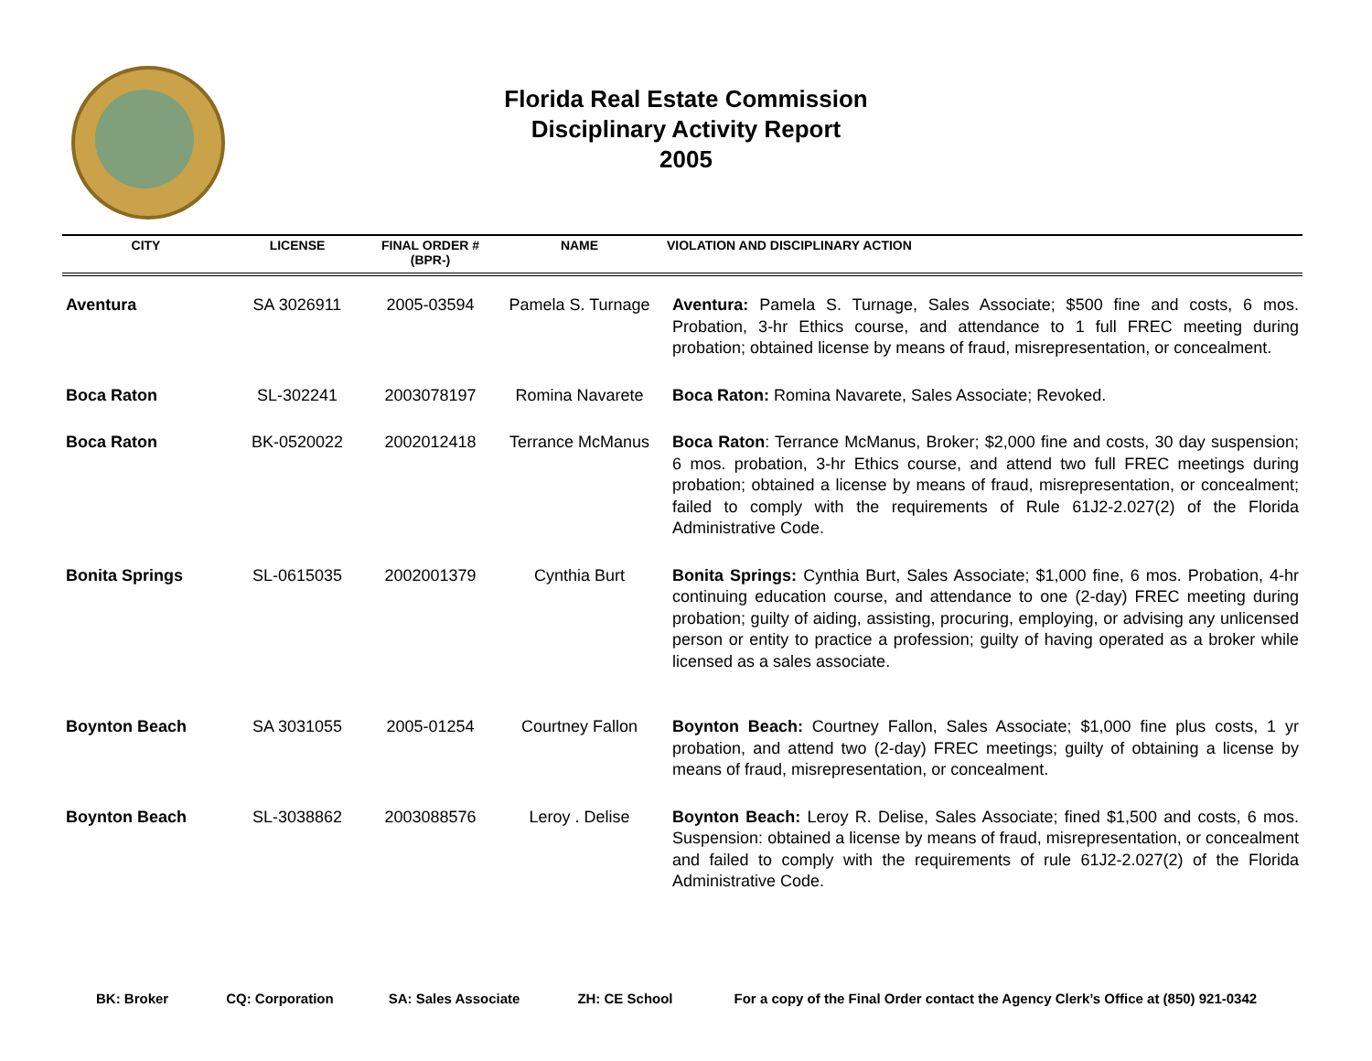Florida Real Estate Commission
Disciplinary Activity Report
2005
| CITY | LICENSE | FINAL ORDER # (BPR-) | NAME | VIOLATION AND DISCIPLINARY ACTION |
| --- | --- | --- | --- | --- |
| Aventura | SA 3026911 | 2005-03594 | Pamela S. Turnage | Aventura: Pamela S. Turnage, Sales Associate; $500 fine and costs, 6 mos. Probation, 3-hr Ethics course, and attendance to 1 full FREC meeting during probation; obtained license by means of fraud, misrepresentation, or concealment. |
| Boca Raton | SL-302241 | 2003078197 | Romina Navarete | Boca Raton: Romina Navarete, Sales Associate; Revoked. |
| Boca Raton | BK-0520022 | 2002012418 | Terrance McManus | Boca Raton : Terrance McManus, Broker; $2,000 fine and costs, 30 day suspension; 6 mos. probation, 3-hr Ethics course, and attend two full FREC meetings during probation; obtained a license by means of fraud, misrepresentation, or concealment; failed to comply with the requirements of Rule 61J2-2.027(2) of the Florida Administrative Code. |
| Bonita Springs | SL-0615035 | 2002001379 | Cynthia Burt | Bonita Springs: Cynthia Burt, Sales Associate; $1,000 fine, 6 mos. Probation, 4-hr continuing education course, and attendance to one (2-day) FREC meeting during probation; guilty of aiding, assisting, procuring, employing, or advising any unlicensed person or entity to practice a profession; guilty of having operated as a broker while licensed as a sales associate. |
| Boynton Beach | SA 3031055 | 2005-01254 | Courtney Fallon | Boynton Beach: Courtney Fallon, Sales Associate; $1,000 fine plus costs, 1 yr probation, and attend two (2-day) FREC meetings; guilty of obtaining a license by means of fraud, misrepresentation, or concealment. |
| Boynton Beach | SL-3038862 | 2003088576 | Leroy . Delise | Boynton Beach: Leroy R. Delise, Sales Associate; fined $1,500 and costs, 6 mos. Suspension: obtained a license by means of fraud, misrepresentation, or concealment and failed to comply with the requirements of rule 61J2-2.027(2) of the Florida Administrative Code. |
BK: Broker CQ: Corporation SA: Sales Associate ZH: CE School For a copy of the Final Order contact the Agency Clerk’s Office at (850) 921-0342